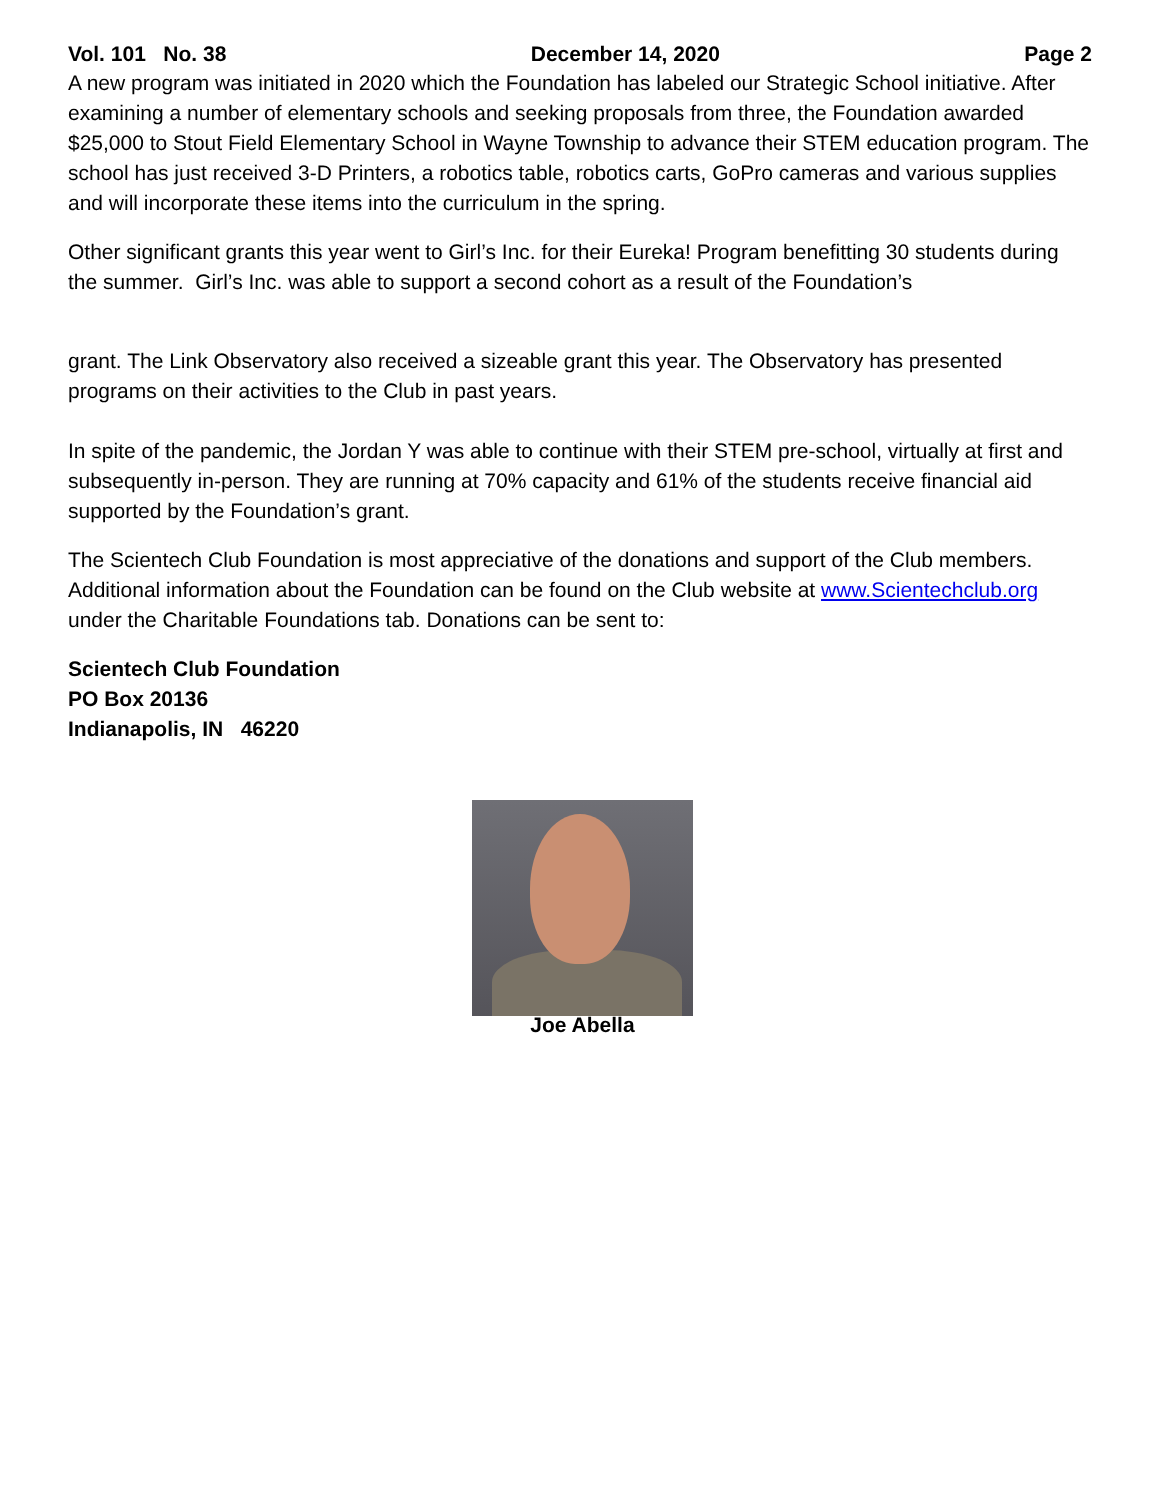Vol. 101 No. 38 December 14, 2020 Page 2
A new program was initiated in 2020 which the Foundation has labeled our Strategic School initiative. After examining a number of elementary schools and seeking proposals from three, the Foundation awarded $25,000 to Stout Field Elementary School in Wayne Township to advance their STEM education program. The school has just received 3-D Printers, a robotics table, robotics carts, GoPro cameras and various supplies and will incorporate these items into the curriculum in the spring.
Other significant grants this year went to Girl’s Inc. for their Eureka! Program benefitting 30 students during the summer. Girl’s Inc. was able to support a second cohort as a result of the Foundation’s
grant. The Link Observatory also received a sizeable grant this year. The Observatory has presented programs on their activities to the Club in past years.
In spite of the pandemic, the Jordan Y was able to continue with their STEM pre-school, virtually at first and subsequently in-person. They are running at 70% capacity and 61% of the students receive financial aid supported by the Foundation’s grant.
The Scientech Club Foundation is most appreciative of the donations and support of the Club members. Additional information about the Foundation can be found on the Club website at www.Scientechclub.org under the Charitable Foundations tab. Donations can be sent to:
Scientech Club Foundation
PO Box 20136
Indianapolis, IN 46220
Joe Abella